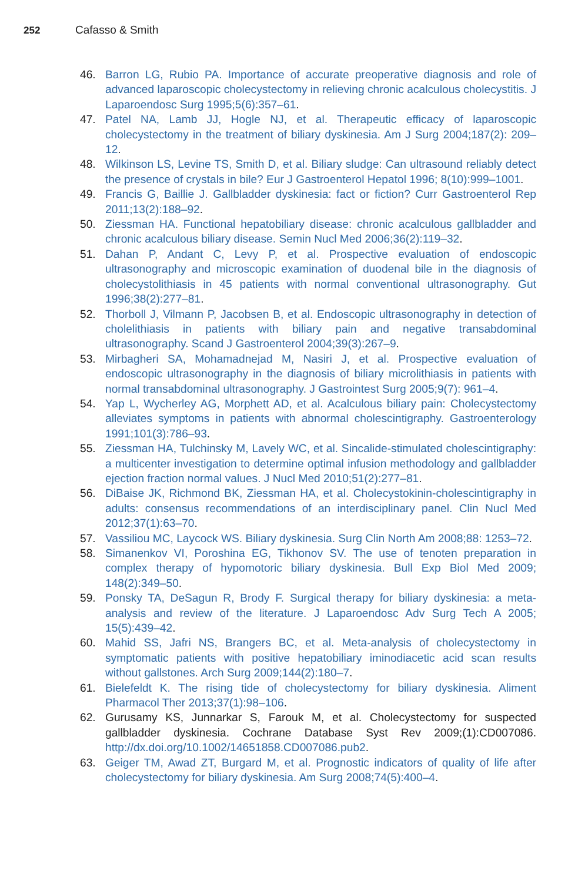252 Cafasso & Smith
46. Barron LG, Rubio PA. Importance of accurate preoperative diagnosis and role of advanced laparoscopic cholecystectomy in relieving chronic acalculous cholecystitis. J Laparoendosc Surg 1995;5(6):357–61.
47. Patel NA, Lamb JJ, Hogle NJ, et al. Therapeutic efficacy of laparoscopic cholecystectomy in the treatment of biliary dyskinesia. Am J Surg 2004;187(2): 209–12.
48. Wilkinson LS, Levine TS, Smith D, et al. Biliary sludge: Can ultrasound reliably detect the presence of crystals in bile? Eur J Gastroenterol Hepatol 1996; 8(10):999–1001.
49. Francis G, Baillie J. Gallbladder dyskinesia: fact or fiction? Curr Gastroenterol Rep 2011;13(2):188–92.
50. Ziessman HA. Functional hepatobiliary disease: chronic acalculous gallbladder and chronic acalculous biliary disease. Semin Nucl Med 2006;36(2):119–32.
51. Dahan P, Andant C, Levy P, et al. Prospective evaluation of endoscopic ultrasonography and microscopic examination of duodenal bile in the diagnosis of cholecystolithiasis in 45 patients with normal conventional ultrasonography. Gut 1996;38(2):277–81.
52. Thorboll J, Vilmann P, Jacobsen B, et al. Endoscopic ultrasonography in detection of cholelithiasis in patients with biliary pain and negative transabdominal ultrasonography. Scand J Gastroenterol 2004;39(3):267–9.
53. Mirbagheri SA, Mohamadnejad M, Nasiri J, et al. Prospective evaluation of endoscopic ultrasonography in the diagnosis of biliary microlithiasis in patients with normal transabdominal ultrasonography. J Gastrointest Surg 2005;9(7): 961–4.
54. Yap L, Wycherley AG, Morphett AD, et al. Acalculous biliary pain: Cholecystectomy alleviates symptoms in patients with abnormal cholescintigraphy. Gastroenterology 1991;101(3):786–93.
55. Ziessman HA, Tulchinsky M, Lavely WC, et al. Sincalide-stimulated cholescintigraphy: a multicenter investigation to determine optimal infusion methodology and gallbladder ejection fraction normal values. J Nucl Med 2010;51(2):277–81.
56. DiBaise JK, Richmond BK, Ziessman HA, et al. Cholecystokinin-cholescintigraphy in adults: consensus recommendations of an interdisciplinary panel. Clin Nucl Med 2012;37(1):63–70.
57. Vassiliou MC, Laycock WS. Biliary dyskinesia. Surg Clin North Am 2008;88: 1253–72.
58. Simanenkov VI, Poroshina EG, Tikhonov SV. The use of tenoten preparation in complex therapy of hypomotoric biliary dyskinesia. Bull Exp Biol Med 2009; 148(2):349–50.
59. Ponsky TA, DeSagun R, Brody F. Surgical therapy for biliary dyskinesia: a meta-analysis and review of the literature. J Laparoendosc Adv Surg Tech A 2005; 15(5):439–42.
60. Mahid SS, Jafri NS, Brangers BC, et al. Meta-analysis of cholecystectomy in symptomatic patients with positive hepatobiliary iminodiacetic acid scan results without gallstones. Arch Surg 2009;144(2):180–7.
61. Bielefeldt K. The rising tide of cholecystectomy for biliary dyskinesia. Aliment Pharmacol Ther 2013;37(1):98–106.
62. Gurusamy KS, Junnarkar S, Farouk M, et al. Cholecystectomy for suspected gallbladder dyskinesia. Cochrane Database Syst Rev 2009;(1):CD007086. http://dx.doi.org/10.1002/14651858.CD007086.pub2.
63. Geiger TM, Awad ZT, Burgard M, et al. Prognostic indicators of quality of life after cholecystectomy for biliary dyskinesia. Am Surg 2008;74(5):400–4.